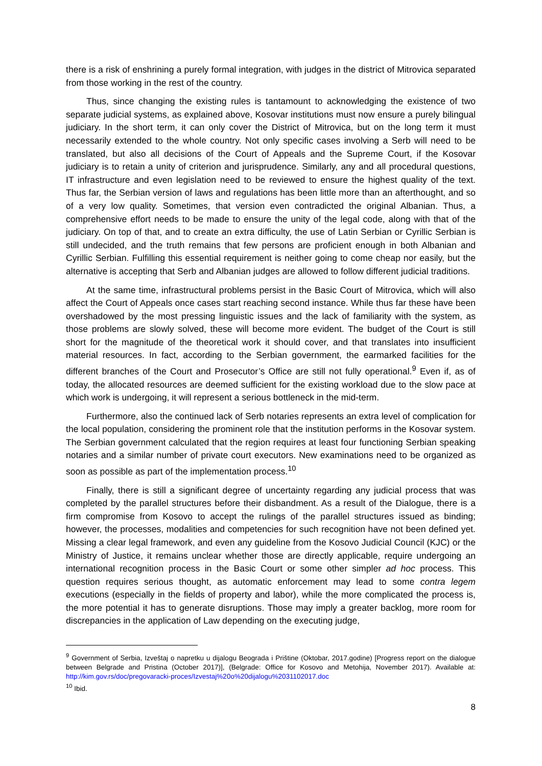there is a risk of enshrining a purely formal integration, with judges in the district of Mitrovica separated from those working in the rest of the country.
Thus, since changing the existing rules is tantamount to acknowledging the existence of two separate judicial systems, as explained above, Kosovar institutions must now ensure a purely bilingual judiciary. In the short term, it can only cover the District of Mitrovica, but on the long term it must necessarily extended to the whole country. Not only specific cases involving a Serb will need to be translated, but also all decisions of the Court of Appeals and the Supreme Court, if the Kosovar judiciary is to retain a unity of criterion and jurisprudence. Similarly, any and all procedural questions, IT infrastructure and even legislation need to be reviewed to ensure the highest quality of the text. Thus far, the Serbian version of laws and regulations has been little more than an afterthought, and so of a very low quality. Sometimes, that version even contradicted the original Albanian. Thus, a comprehensive effort needs to be made to ensure the unity of the legal code, along with that of the judiciary. On top of that, and to create an extra difficulty, the use of Latin Serbian or Cyrillic Serbian is still undecided, and the truth remains that few persons are proficient enough in both Albanian and Cyrillic Serbian. Fulfilling this essential requirement is neither going to come cheap nor easily, but the alternative is accepting that Serb and Albanian judges are allowed to follow different judicial traditions.
At the same time, infrastructural problems persist in the Basic Court of Mitrovica, which will also affect the Court of Appeals once cases start reaching second instance. While thus far these have been overshadowed by the most pressing linguistic issues and the lack of familiarity with the system, as those problems are slowly solved, these will become more evident. The budget of the Court is still short for the magnitude of the theoretical work it should cover, and that translates into insufficient material resources. In fact, according to the Serbian government, the earmarked facilities for the different branches of the Court and Prosecutor’s Office are still not fully operational.<sup>9</sup> Even if, as of today, the allocated resources are deemed sufficient for the existing workload due to the slow pace at which work is undergoing, it will represent a serious bottleneck in the mid-term.
Furthermore, also the continued lack of Serb notaries represents an extra level of complication for the local population, considering the prominent role that the institution performs in the Kosovar system. The Serbian government calculated that the region requires at least four functioning Serbian speaking notaries and a similar number of private court executors. New examinations need to be organized as soon as possible as part of the implementation process.<sup>10</sup>
Finally, there is still a significant degree of uncertainty regarding any judicial process that was completed by the parallel structures before their disbandment. As a result of the Dialogue, there is a firm compromise from Kosovo to accept the rulings of the parallel structures issued as binding; however, the processes, modalities and competencies for such recognition have not been defined yet. Missing a clear legal framework, and even any guideline from the Kosovo Judicial Council (KJC) or the Ministry of Justice, it remains unclear whether those are directly applicable, require undergoing an international recognition process in the Basic Court or some other simpler ad hoc process. This question requires serious thought, as automatic enforcement may lead to some contra legem executions (especially in the fields of property and labor), while the more complicated the process is, the more potential it has to generate disruptions. Those may imply a greater backlog, more room for discrepancies in the application of Law depending on the executing judge,
<sup>9</sup> Government of Serbia, Izveštaj o napretku u dijalogu Beograda i Prištine (Oktobar, 2017.godine) [Progress report on the dialogue between Belgrade and Pristina (October 2017)], (Belgrade: Office for Kosovo and Metohija, November 2017). Available at: http://kim.gov.rs/doc/pregovaracki-proces/Izvestaj%20o%20dijalogu%2031102017.doc
<sup>10</sup> Ibid.
8